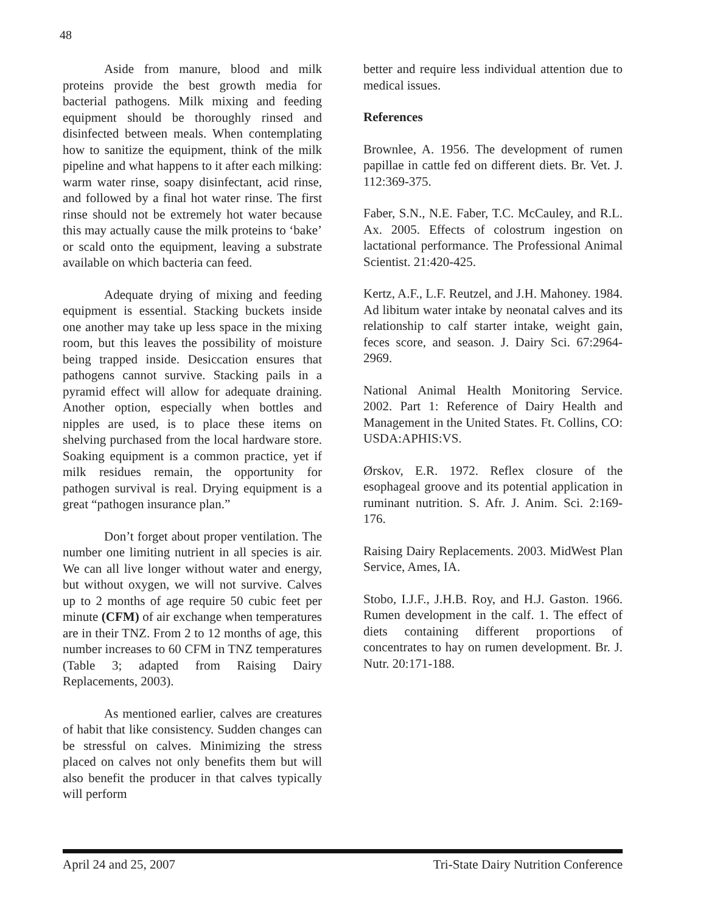48
Aside from manure, blood and milk proteins provide the best growth media for bacterial pathogens. Milk mixing and feeding equipment should be thoroughly rinsed and disinfected between meals. When contemplating how to sanitize the equipment, think of the milk pipeline and what happens to it after each milking: warm water rinse, soapy disinfectant, acid rinse, and followed by a final hot water rinse. The first rinse should not be extremely hot water because this may actually cause the milk proteins to ‘bake’ or scald onto the equipment, leaving a substrate available on which bacteria can feed.
Adequate drying of mixing and feeding equipment is essential. Stacking buckets inside one another may take up less space in the mixing room, but this leaves the possibility of moisture being trapped inside. Desiccation ensures that pathogens cannot survive. Stacking pails in a pyramid effect will allow for adequate draining. Another option, especially when bottles and nipples are used, is to place these items on shelving purchased from the local hardware store. Soaking equipment is a common practice, yet if milk residues remain, the opportunity for pathogen survival is real. Drying equipment is a great “pathogen insurance plan.”
Don’t forget about proper ventilation. The number one limiting nutrient in all species is air. We can all live longer without water and energy, but without oxygen, we will not survive. Calves up to 2 months of age require 50 cubic feet per minute (CFM) of air exchange when temperatures are in their TNZ. From 2 to 12 months of age, this number increases to 60 CFM in TNZ temperatures (Table 3; adapted from Raising Dairy Replacements, 2003).
As mentioned earlier, calves are creatures of habit that like consistency. Sudden changes can be stressful on calves. Minimizing the stress placed on calves not only benefits them but will also benefit the producer in that calves typically will perform
better and require less individual attention due to medical issues.
References
Brownlee, A. 1956. The development of rumen papillae in cattle fed on different diets. Br. Vet. J. 112:369-375.
Faber, S.N., N.E. Faber, T.C. McCauley, and R.L. Ax. 2005. Effects of colostrum ingestion on lactational performance. The Professional Animal Scientist. 21:420-425.
Kertz, A.F., L.F. Reutzel, and J.H. Mahoney. 1984. Ad libitum water intake by neonatal calves and its relationship to calf starter intake, weight gain, feces score, and season. J. Dairy Sci. 67:2964-2969.
National Animal Health Monitoring Service. 2002. Part 1: Reference of Dairy Health and Management in the United States. Ft. Collins, CO: USDA:APHIS:VS.
Ørskov, E.R. 1972. Reflex closure of the esophageal groove and its potential application in ruminant nutrition. S. Afr. J. Anim. Sci. 2:169-176.
Raising Dairy Replacements. 2003. MidWest Plan Service, Ames, IA.
Stobo, I.J.F., J.H.B. Roy, and H.J. Gaston. 1966. Rumen development in the calf. 1. The effect of diets containing different proportions of concentrates to hay on rumen development. Br. J. Nutr. 20:171-188.
April 24 and 25, 2007 Tri-State Dairy Nutrition Conference